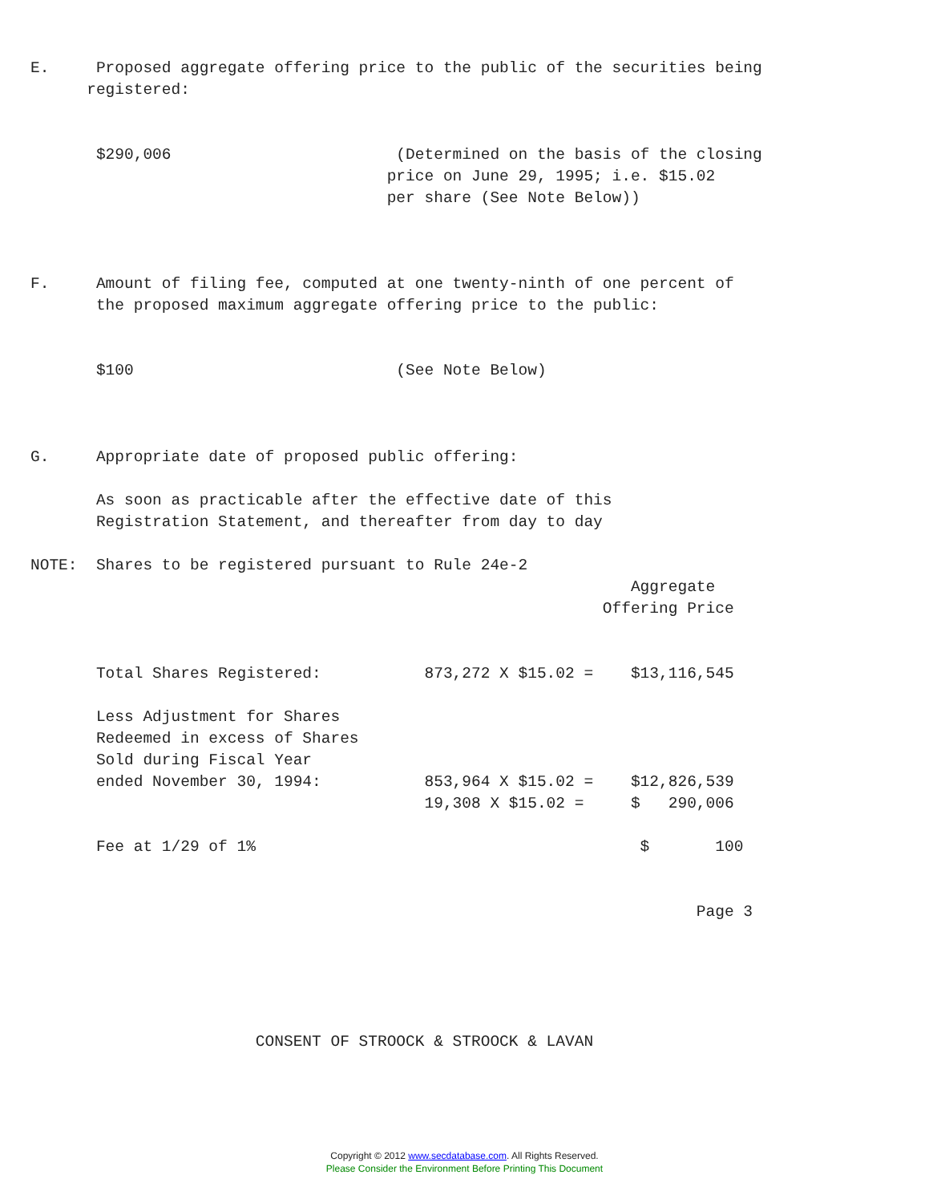E.     Proposed aggregate offering price to the public of the securities being
      registered:
       $290,006                        (Determined on the basis of the closing
                                      price on June 29, 1995; i.e. $15.02
                                      per share (See Note Below))
F.     Amount of filing fee, computed at one twenty-ninth of one percent of
       the proposed maximum aggregate offering price to the public:
       $100                            (See Note Below)
G.     Appropriate date of proposed public offering:
       As soon as practicable after the effective date of this
       Registration Statement, and thereafter from day to day
NOTE:  Shares to be registered pursuant to Rule 24e-2
                                                                Aggregate
                                                             Offering Price
       Total Shares Registered:           873,272 X $15.02 =    $13,116,545
       Less Adjustment for Shares
       Redeemed in excess of Shares
       Sold during Fiscal Year
       ended November 30, 1994:           853,964 X $15.02 =    $12,826,539
                                          19,308 X $15.02 =     $   290,006
       Fee at 1/29 of 1%                                         $       100
                                                                       Page 3
                        CONSENT OF STROOCK & STROOCK & LAVAN
Copyright © 2012 www.secdatabase.com. All Rights Reserved.
Please Consider the Environment Before Printing This Document